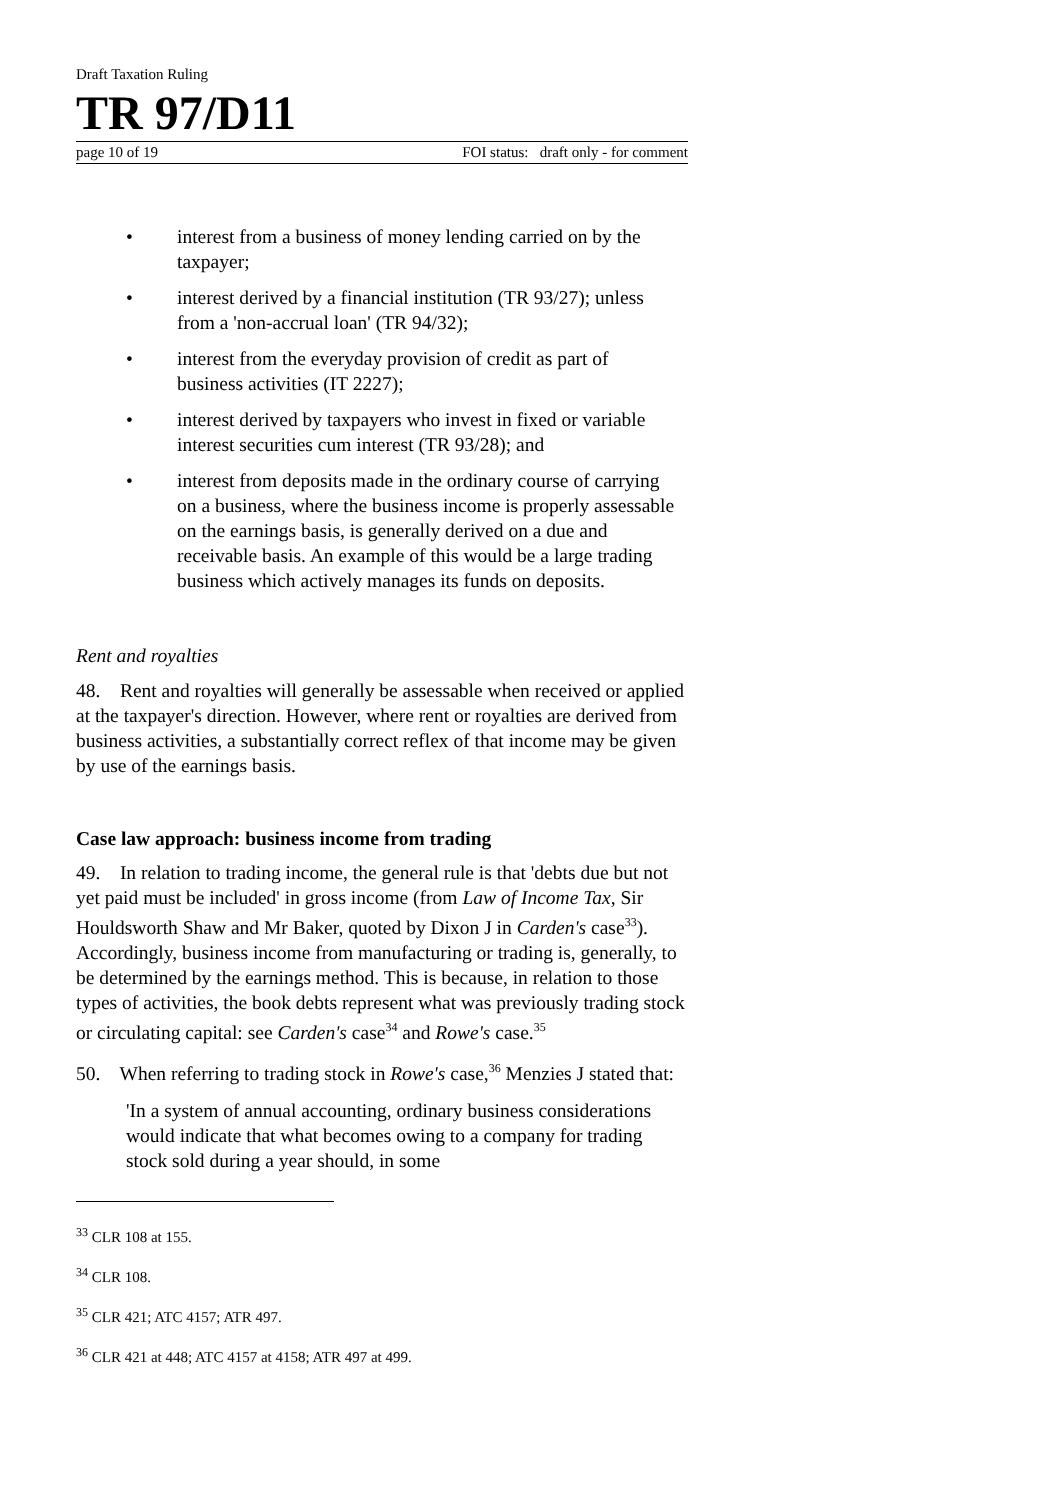Draft Taxation Ruling
TR 97/D11
page 10 of 19 FOI status: draft only - for comment
• interest from a business of money lending carried on by the taxpayer;
• interest derived by a financial institution (TR 93/27); unless from a 'non-accrual loan' (TR 94/32);
• interest from the everyday provision of credit as part of business activities (IT 2227);
• interest derived by taxpayers who invest in fixed or variable interest securities cum interest (TR 93/28); and
• interest from deposits made in the ordinary course of carrying on a business, where the business income is properly assessable on the earnings basis, is generally derived on a due and receivable basis. An example of this would be a large trading business which actively manages its funds on deposits.
Rent and royalties
48. Rent and royalties will generally be assessable when received or applied at the taxpayer's direction. However, where rent or royalties are derived from business activities, a substantially correct reflex of that income may be given by use of the earnings basis.
Case law approach: business income from trading
49. In relation to trading income, the general rule is that 'debts due but not yet paid must be included' in gross income (from Law of Income Tax, Sir Houldsworth Shaw and Mr Baker, quoted by Dixon J in Carden's case<sup>33</sup>). Accordingly, business income from manufacturing or trading is, generally, to be determined by the earnings method. This is because, in relation to those types of activities, the book debts represent what was previously trading stock or circulating capital: see Carden's case<sup>34</sup> and Rowe's case.<sup>35</sup>
50. When referring to trading stock in Rowe's case,<sup>36</sup> Menzies J stated that:
'In a system of annual accounting, ordinary business considerations would indicate that what becomes owing to a company for trading stock sold during a year should, in some
<sup>33</sup> CLR 108 at 155.
<sup>34</sup> CLR 108.
<sup>35</sup> CLR 421; ATC 4157; ATR 497.
<sup>36</sup> CLR 421 at 448; ATC 4157 at 4158; ATR 497 at 499.